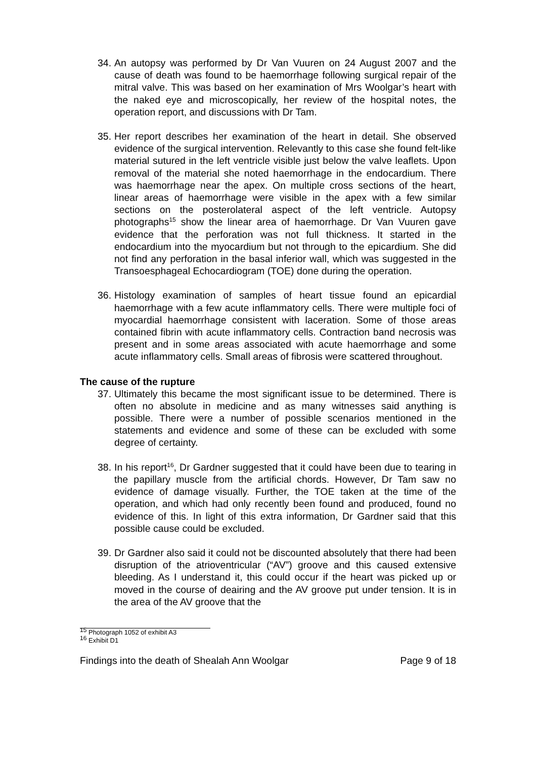34. An autopsy was performed by Dr Van Vuuren on 24 August 2007 and the cause of death was found to be haemorrhage following surgical repair of the mitral valve. This was based on her examination of Mrs Woolgar’s heart with the naked eye and microscopically, her review of the hospital notes, the operation report, and discussions with Dr Tam.
35. Her report describes her examination of the heart in detail. She observed evidence of the surgical intervention. Relevantly to this case she found felt-like material sutured in the left ventricle visible just below the valve leaflets. Upon removal of the material she noted haemorrhage in the endocardium. There was haemorrhage near the apex. On multiple cross sections of the heart, linear areas of haemorrhage were visible in the apex with a few similar sections on the posterolateral aspect of the left ventricle. Autopsy photographs<sup>15</sup> show the linear area of haemorrhage. Dr Van Vuuren gave evidence that the perforation was not full thickness. It started in the endocardium into the myocardium but not through to the epicardium. She did not find any perforation in the basal inferior wall, which was suggested in the Transoesphageal Echocardiogram (TOE) done during the operation.
36. Histology examination of samples of heart tissue found an epicardial haemorrhage with a few acute inflammatory cells. There were multiple foci of myocardial haemorrhage consistent with laceration. Some of those areas contained fibrin with acute inflammatory cells. Contraction band necrosis was present and in some areas associated with acute haemorrhage and some acute inflammatory cells. Small areas of fibrosis were scattered throughout.
The cause of the rupture
37. Ultimately this became the most significant issue to be determined. There is often no absolute in medicine and as many witnesses said anything is possible. There were a number of possible scenarios mentioned in the statements and evidence and some of these can be excluded with some degree of certainty.
38. In his report<sup>16</sup>, Dr Gardner suggested that it could have been due to tearing in the papillary muscle from the artificial chords. However, Dr Tam saw no evidence of damage visually. Further, the TOE taken at the time of the operation, and which had only recently been found and produced, found no evidence of this. In light of this extra information, Dr Gardner said that this possible cause could be excluded.
39. Dr Gardner also said it could not be discounted absolutely that there had been disruption of the atrioventricular (“AV”) groove and this caused extensive bleeding. As I understand it, this could occur if the heart was picked up or moved in the course of deairing and the AV groove put under tension. It is in the area of the AV groove that the
<sup>15</sup> Photograph 1052 of exhibit A3
<sup>16</sup> Exhibit D1
Findings into the death of Shealah Ann Woolgar Page 9 of 18